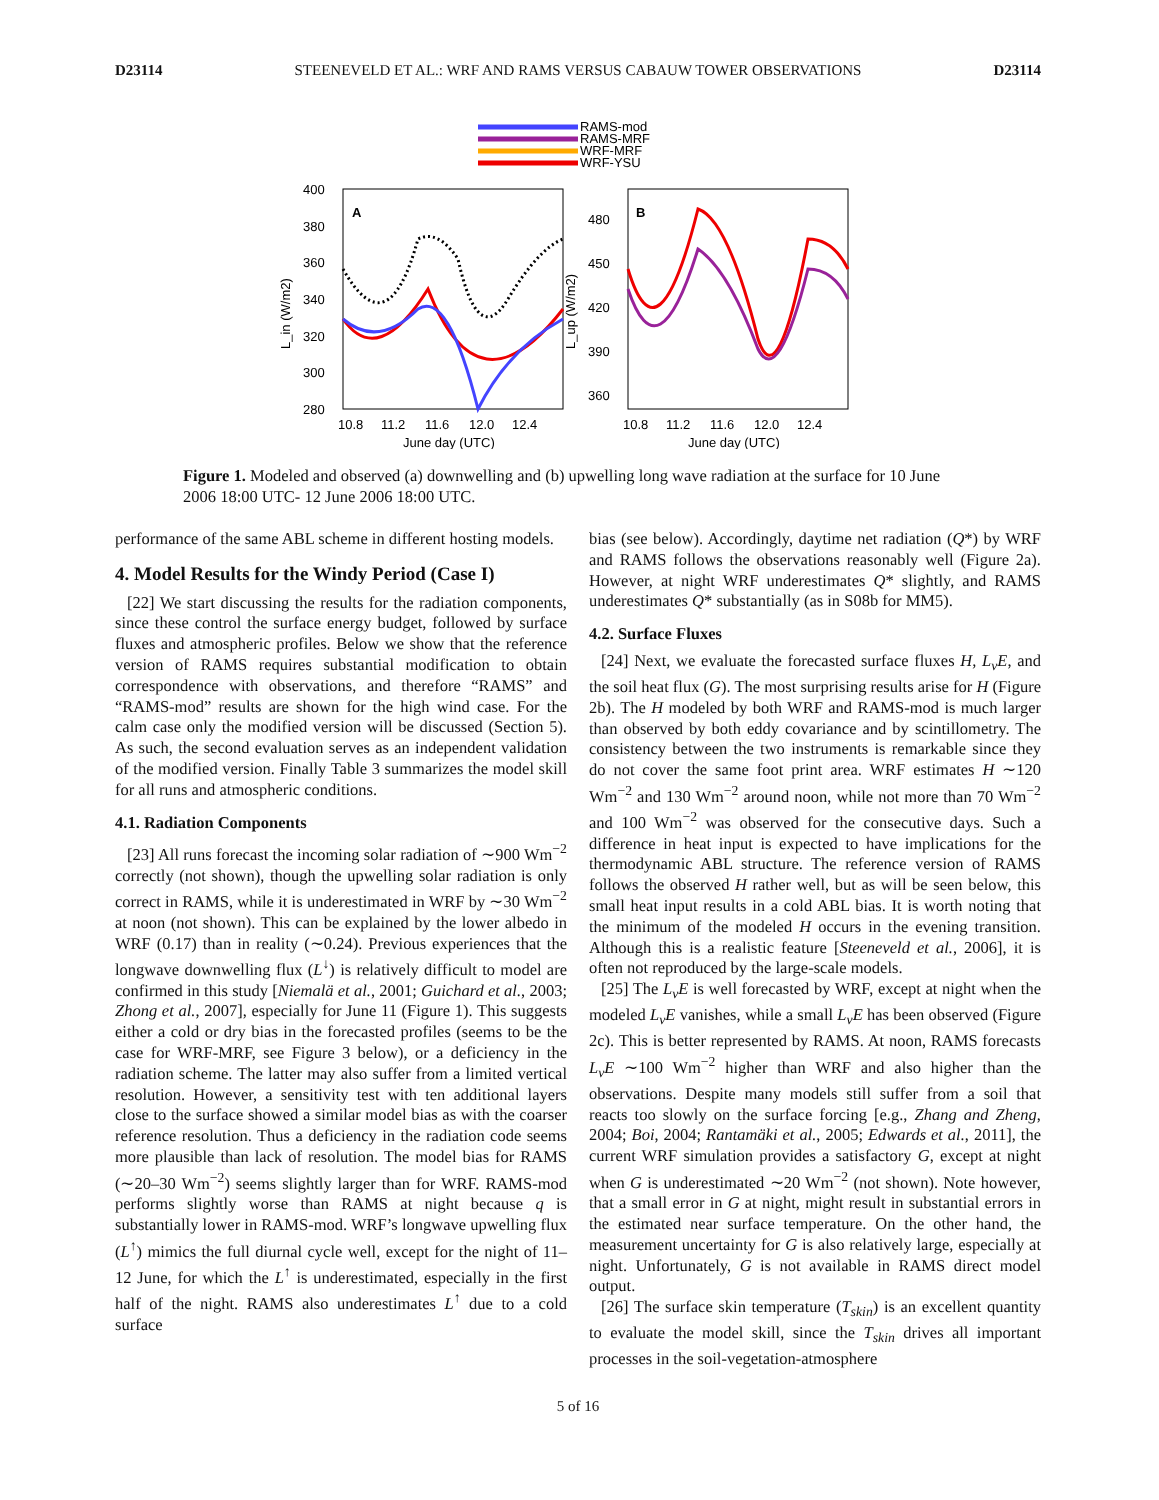D23114 STEENEVELD ET AL.: WRF AND RAMS VERSUS CABAUW TOWER OBSERVATIONS D23114
RAMS-mod
RAMS-MRF
WRF-MRF
WRF-YSU
A
B
400
380
360
340
320
300
280
480
450
420
390
360
10.8
11.2
11.6
12.0
12.4
10.8
11.2
11.6
12.0
12.4
June day (UTC)
June day (UTC)
L_in (W/m2)
L_up (W/m2)
Figure 1. Modeled and observed (a) downwelling and (b) upwelling long wave radiation at the surface for 10 June 2006 18:00 UTC- 12 June 2006 18:00 UTC.
performance of the same ABL scheme in different hosting models.
4. Model Results for the Windy Period (Case I)
[22] We start discussing the results for the radiation components, since these control the surface energy budget, followed by surface fluxes and atmospheric profiles. Below we show that the reference version of RAMS requires substantial modification to obtain correspondence with observations, and therefore “RAMS” and “RAMS-mod” results are shown for the high wind case. For the calm case only the modified version will be discussed (Section 5). As such, the second evaluation serves as an independent validation of the modified version. Finally Table 3 summarizes the model skill for all runs and atmospheric conditions.
4.1. Radiation Components
[23] All runs forecast the incoming solar radiation of ∼900 Wm<sup>−2</sup> correctly (not shown), though the upwelling solar radiation is only correct in RAMS, while it is underestimated in WRF by ∼30 Wm<sup>−2</sup> at noon (not shown). This can be explained by the lower albedo in WRF (0.17) than in reality (∼0.24). Previous experiences that the longwave downwelling flux (L<sup>↓</sup>) is relatively difficult to model are confirmed in this study [Niemalä et al., 2001; Guichard et al., 2003; Zhong et al., 2007], especially for June 11 (Figure 1). This suggests either a cold or dry bias in the forecasted profiles (seems to be the case for WRF-MRF, see Figure 3 below), or a deficiency in the radiation scheme. The latter may also suffer from a limited vertical resolution. However, a sensitivity test with ten additional layers close to the surface showed a similar model bias as with the coarser reference resolution. Thus a deficiency in the radiation code seems more plausible than lack of resolution. The model bias for RAMS (∼20–30 Wm<sup>−2</sup>) seems slightly larger than for WRF. RAMS-mod performs slightly worse than RAMS at night because q is substantially lower in RAMS-mod. WRF’s longwave upwelling flux (L<sup>↑</sup>) mimics the full diurnal cycle well, except for the night of 11–12 June, for which the L<sup>↑</sup> is underestimated, especially in the first half of the night. RAMS also underestimates L<sup>↑</sup> due to a cold surface
bias (see below). Accordingly, daytime net radiation (Q*) by WRF and RAMS follows the observations reasonably well (Figure 2a). However, at night WRF underestimates Q* slightly, and RAMS underestimates Q* substantially (as in S08b for MM5).
4.2. Surface Fluxes
[24] Next, we evaluate the forecasted surface fluxes H, L<sub>v</sub>E, and the soil heat flux (G). The most surprising results arise for H (Figure 2b). The H modeled by both WRF and RAMS-mod is much larger than observed by both eddy covariance and by scintillometry. The consistency between the two instruments is remarkable since they do not cover the same foot print area. WRF estimates H ∼120 Wm<sup>−2</sup> and 130 Wm<sup>−2</sup> around noon, while not more than 70 Wm<sup>−2</sup> and 100 Wm<sup>−2</sup> was observed for the consecutive days. Such a difference in heat input is expected to have implications for the thermodynamic ABL structure. The reference version of RAMS follows the observed H rather well, but as will be seen below, this small heat input results in a cold ABL bias. It is worth noting that the minimum of the modeled H occurs in the evening transition. Although this is a realistic feature [Steeneveld et al., 2006], it is often not reproduced by the large-scale models.
[25] The L<sub>v</sub>E is well forecasted by WRF, except at night when the modeled L<sub>v</sub>E vanishes, while a small L<sub>v</sub>E has been observed (Figure 2c). This is better represented by RAMS. At noon, RAMS forecasts L<sub>v</sub>E ∼100 Wm<sup>−2</sup> higher than WRF and also higher than the observations. Despite many models still suffer from a soil that reacts too slowly on the surface forcing [e.g., Zhang and Zheng, 2004; Boi, 2004; Rantamäki et al., 2005; Edwards et al., 2011], the current WRF simulation provides a satisfactory G, except at night when G is underestimated ∼20 Wm<sup>−2</sup> (not shown). Note however, that a small error in G at night, might result in substantial errors in the estimated near surface temperature. On the other hand, the measurement uncertainty for G is also relatively large, especially at night. Unfortunately, G is not available in RAMS direct model output.
[26] The surface skin temperature (T<sub>skin</sub>) is an excellent quantity to evaluate the model skill, since the T<sub>skin</sub> drives all important processes in the soil-vegetation-atmosphere
5 of 16